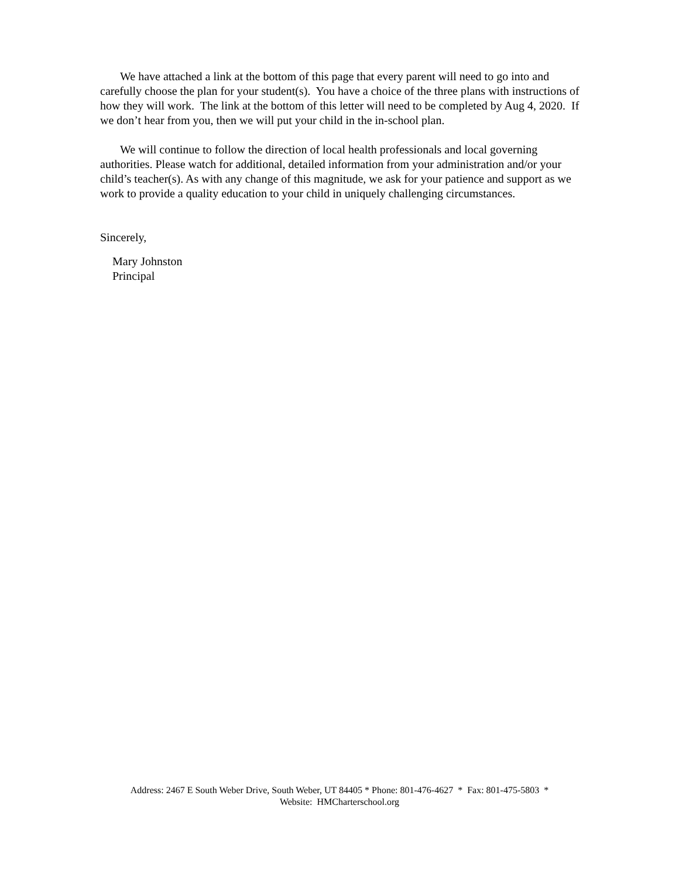We have attached a link at the bottom of this page that every parent will need to go into and carefully choose the plan for your student(s). You have a choice of the three plans with instructions of how they will work. The link at the bottom of this letter will need to be completed by Aug 4, 2020. If we don’t hear from you, then we will put your child in the in-school plan.
We will continue to follow the direction of local health professionals and local governing authorities. Please watch for additional, detailed information from your administration and/or your child’s teacher(s). As with any change of this magnitude, we ask for your patience and support as we work to provide a quality education to your child in uniquely challenging circumstances.
Sincerely,
Mary Johnston
Principal
Address: 2467 E South Weber Drive, South Weber, UT 84405 * Phone: 801-476-4627 * Fax: 801-475-5803 *
Website: HMCharterschool.org